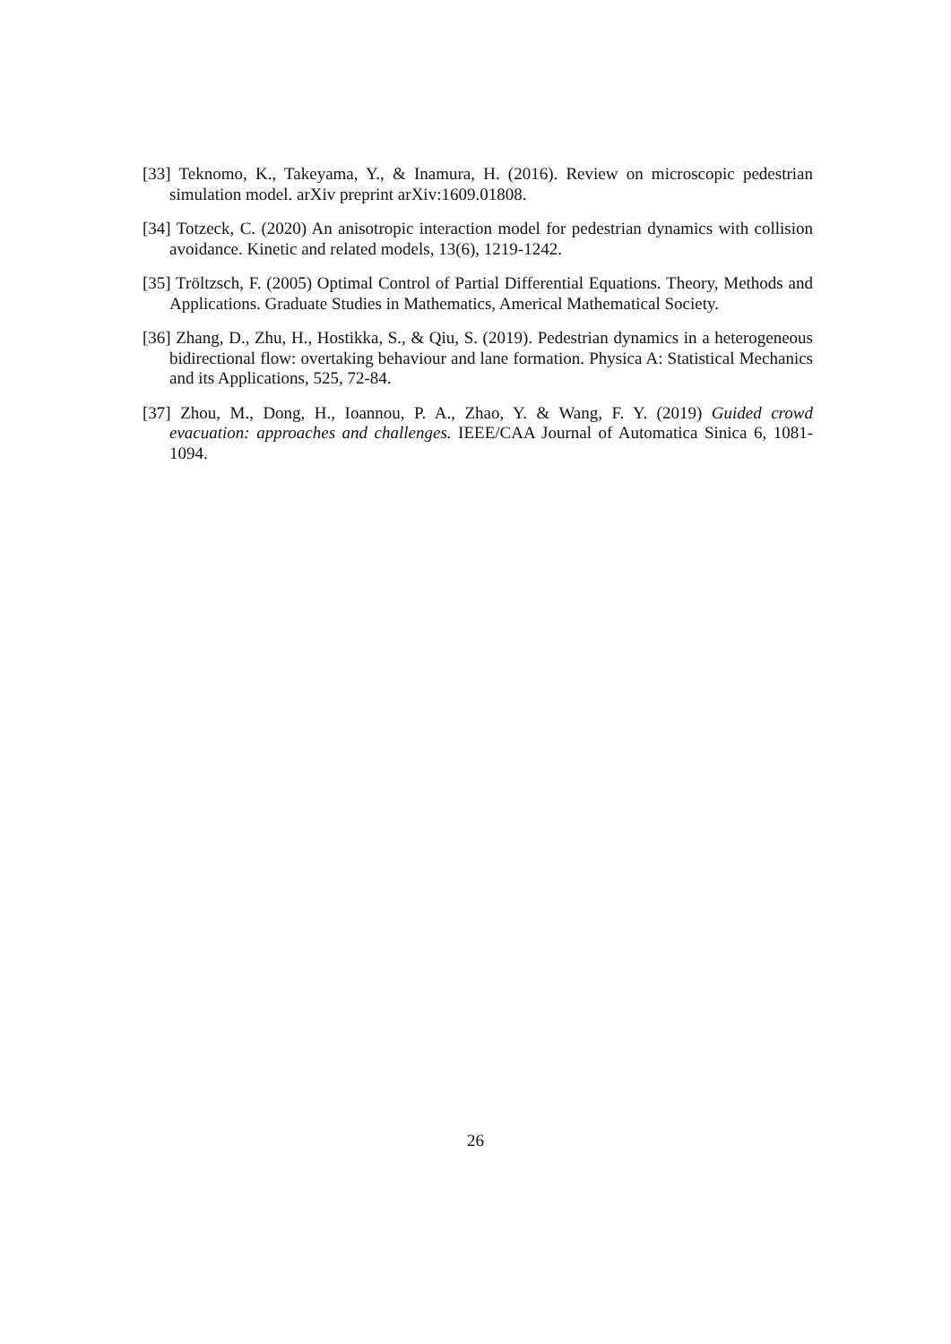[33] Teknomo, K., Takeyama, Y., & Inamura, H. (2016). Review on microscopic pedestrian simulation model. arXiv preprint arXiv:1609.01808.
[34] Totzeck, C. (2020) An anisotropic interaction model for pedestrian dynamics with collision avoidance. Kinetic and related models, 13(6), 1219-1242.
[35] Tröltzsch, F. (2005) Optimal Control of Partial Differential Equations. Theory, Methods and Applications. Graduate Studies in Mathematics, Americal Mathematical Society.
[36] Zhang, D., Zhu, H., Hostikka, S., & Qiu, S. (2019). Pedestrian dynamics in a heterogeneous bidirectional flow: overtaking behaviour and lane formation. Physica A: Statistical Mechanics and its Applications, 525, 72-84.
[37] Zhou, M., Dong, H., Ioannou, P. A., Zhao, Y. & Wang, F. Y. (2019) Guided crowd evacuation: approaches and challenges. IEEE/CAA Journal of Automatica Sinica 6, 1081-1094.
26